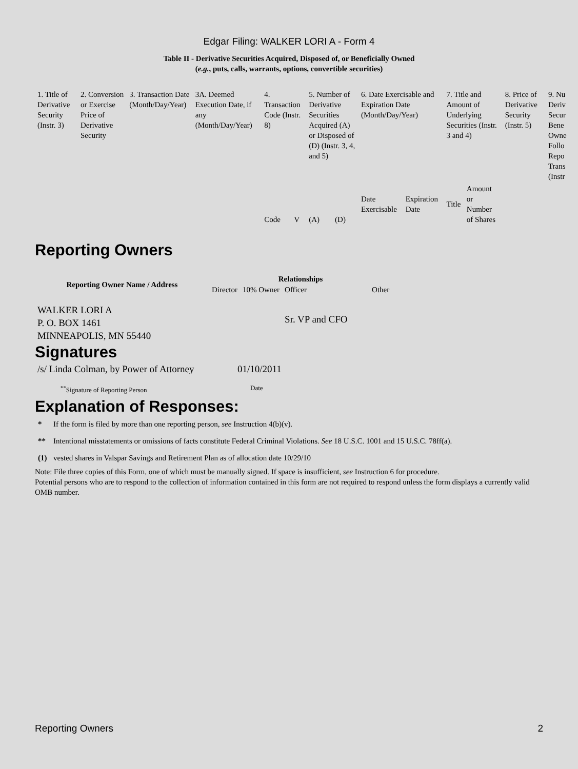Edgar Filing: WALKER LORI A - Form 4
Table II - Derivative Securities Acquired, Disposed of, or Beneficially Owned
(e.g., puts, calls, warrants, options, convertible securities)
| 1. Title of Derivative Security (Instr. 3) | 2. Conversion or Exercise Price of Derivative Security | 3. Transaction Date (Month/Day/Year) | 3A. Deemed Execution Date, if any (Month/Day/Year) | 4. Transaction Code (Instr. 8) | | 5. Number of Derivative Securities Acquired (A) or Disposed of (D) (Instr. 3, 4, and 5) | | 6. Date Exercisable and Expiration Date (Month/Day/Year) | | 7. Title and Amount of Underlying Securities (Instr. 3 and 4) | | 8. Price of Derivative Security (Instr. 5) | 9. Nu Deriv Secur Bene Owne Follo Repo Trans (Instr |
| | | | | Code | V | (A) | (D) | Date Exercisable | Expiration Date | Title | Amount or Number of Shares | | |
Reporting Owners
| Reporting Owner Name / Address | Relationships | | | |
| --- | --- | --- | --- | --- |
| | Director | 10% Owner | Officer | Other |
| WALKER LORI A P. O. BOX 1461 MINNEAPOLIS, MN 55440 | | | Sr. VP and CFO | |
Signatures
| /s/ Linda Colman, by Power of Attorney | 01/10/2011 |
| <sup>**</sup> Signature of Reporting Person | Date |
Explanation of Responses:
* If the form is filed by more than one reporting person, see Instruction 4(b)(v).
** Intentional misstatements or omissions of facts constitute Federal Criminal Violations. See 18 U.S.C. 1001 and 15 U.S.C. 78ff(a).
(1) vested shares in Valspar Savings and Retirement Plan as of allocation date 10/29/10
Note: File three copies of this Form, one of which must be manually signed. If space is insufficient, see Instruction 6 for procedure.
Potential persons who are to respond to the collection of information contained in this form are not required to respond unless the form displays a currently valid OMB number.
Reporting Owners 2